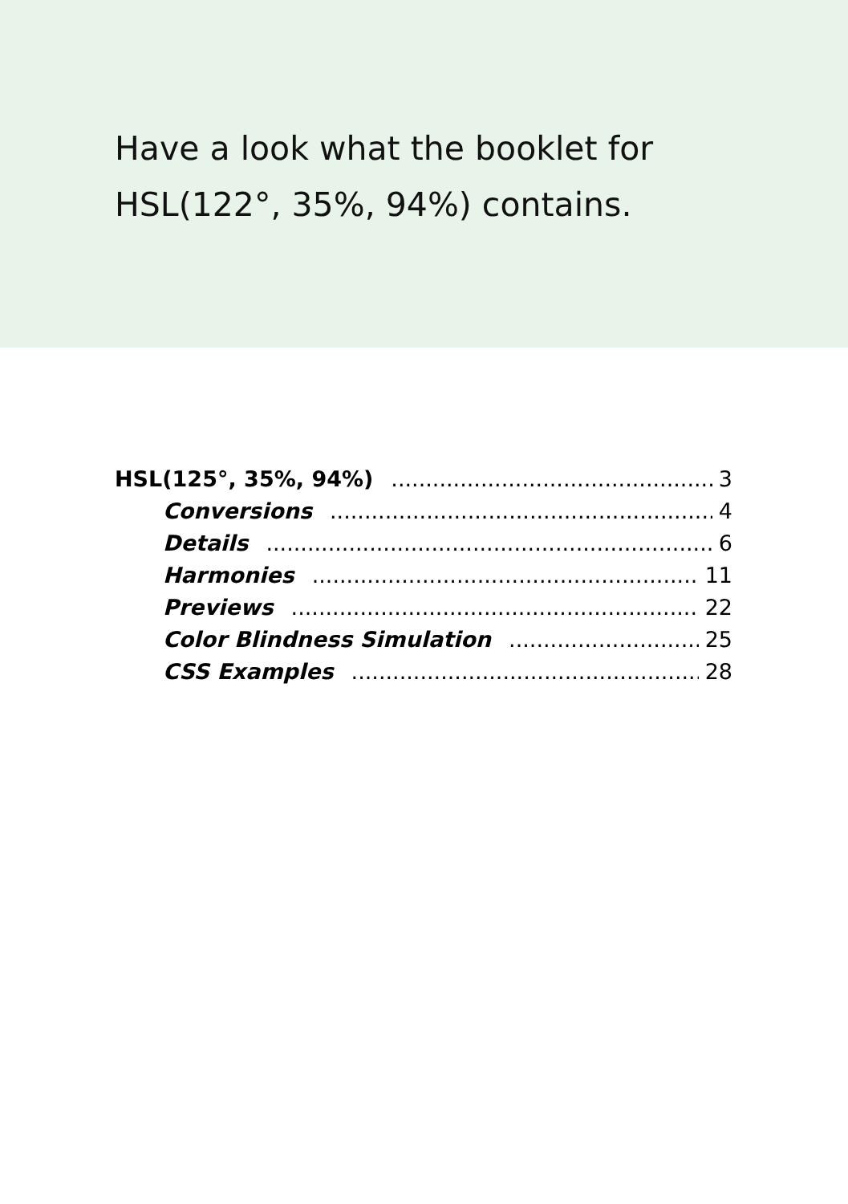Have a look what the booklet for
HSL(122°, 35%, 94%) contains.
HSL(125°, 35%, 94%) 3
Conversions 4
Details 6
Harmonies 11
Previews 22
Color Blindness Simulation 25
CSS Examples 28